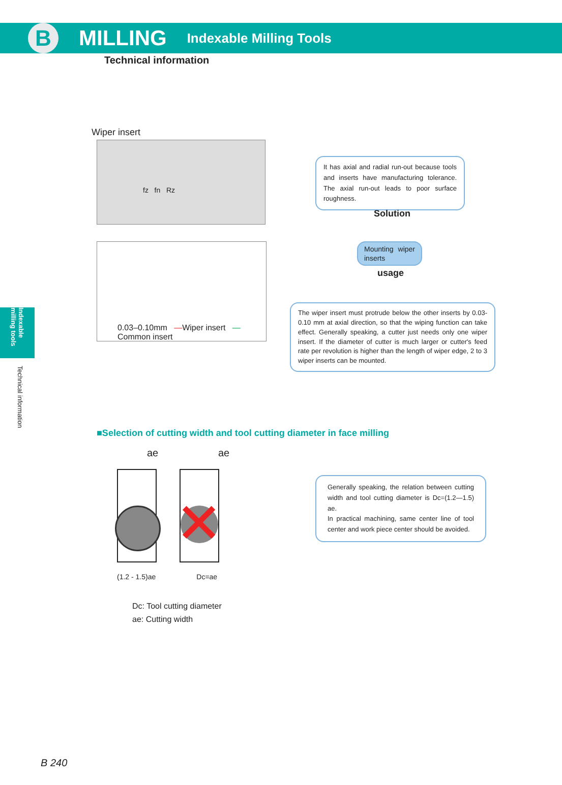B
MILLING
Indexable Milling Tools
Technical information
Indexable milling tools
Technical information
Wiper insert
fz fn Rz
It has axial and radial run-out because tools and inserts have manufacturing tolerance. The axial run-out leads to poor surface roughness.
Solution
Mounting wiper inserts
usage
0.03–0.10mm —Wiper insert —Common insert
The wiper insert must protrude below the other inserts by 0.03-0.10 mm at axial direction, so that the wiping function can take effect. Generally speaking, a cutter just needs only one wiper insert. If the diameter of cutter is much larger or cutter's feed rate per revolution is higher than the length of wiper edge, 2 to 3 wiper inserts can be mounted.
■Selection of cutting width and tool cutting diameter in face milling
ae ae
✕
(1.2 - 1.5)ae Dc=ae
Dc: Tool cutting diameter
ae: Cutting width
Generally speaking, the relation between cutting width and tool cutting diameter is Dc=(1.2—1.5) ae.
In practical machining, same center line of tool center and work piece center should be avoided.
B 240